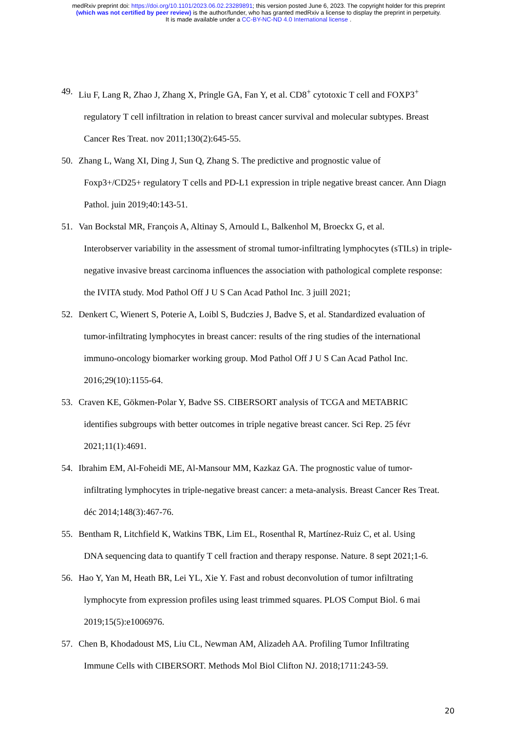medRxiv preprint doi: https://doi.org/10.1101/2023.06.02.23289891; this version posted June 6, 2023. The copyright holder for this preprint
(which was not certified by peer review) is the author/funder, who has granted medRxiv a license to display the preprint in perpetuity.
It is made available under a CC-BY-NC-ND 4.0 International license .
49. Liu F, Lang R, Zhao J, Zhang X, Pringle GA, Fan Y, et al. CD8<sup>+</sup> cytotoxic T cell and FOXP3<sup>+</sup>
regulatory T cell infiltration in relation to breast cancer survival and molecular subtypes. Breast Cancer Res Treat. nov 2011;130(2):645-55.
50. Zhang L, Wang XI, Ding J, Sun Q, Zhang S. The predictive and prognostic value of
Foxp3+/CD25+ regulatory T cells and PD-L1 expression in triple negative breast cancer. Ann Diagn Pathol. juin 2019;40:143-51.
51. Van Bockstal MR, François A, Altinay S, Arnould L, Balkenhol M, Broeckx G, et al.
Interobserver variability in the assessment of stromal tumor-infiltrating lymphocytes (sTILs) in triple-negative invasive breast carcinoma influences the association with pathological complete response: the IVITA study. Mod Pathol Off J U S Can Acad Pathol Inc. 3 juill 2021;
52. Denkert C, Wienert S, Poterie A, Loibl S, Budczies J, Badve S, et al. Standardized evaluation of
tumor-infiltrating lymphocytes in breast cancer: results of the ring studies of the international immuno-oncology biomarker working group. Mod Pathol Off J U S Can Acad Pathol Inc. 2016;29(10):1155-64.
53. Craven KE, Gökmen-Polar Y, Badve SS. CIBERSORT analysis of TCGA and METABRIC
identifies subgroups with better outcomes in triple negative breast cancer. Sci Rep. 25 févr 2021;11(1):4691.
54. Ibrahim EM, Al-Foheidi ME, Al-Mansour MM, Kazkaz GA. The prognostic value of tumor-
infiltrating lymphocytes in triple-negative breast cancer: a meta-analysis. Breast Cancer Res Treat. déc 2014;148(3):467-76.
55. Bentham R, Litchfield K, Watkins TBK, Lim EL, Rosenthal R, Martínez-Ruiz C, et al. Using
DNA sequencing data to quantify T cell fraction and therapy response. Nature. 8 sept 2021;1-6.
56. Hao Y, Yan M, Heath BR, Lei YL, Xie Y. Fast and robust deconvolution of tumor infiltrating
lymphocyte from expression profiles using least trimmed squares. PLOS Comput Biol. 6 mai 2019;15(5):e1006976.
57. Chen B, Khodadoust MS, Liu CL, Newman AM, Alizadeh AA. Profiling Tumor Infiltrating
Immune Cells with CIBERSORT. Methods Mol Biol Clifton NJ. 2018;1711:243-59.
20